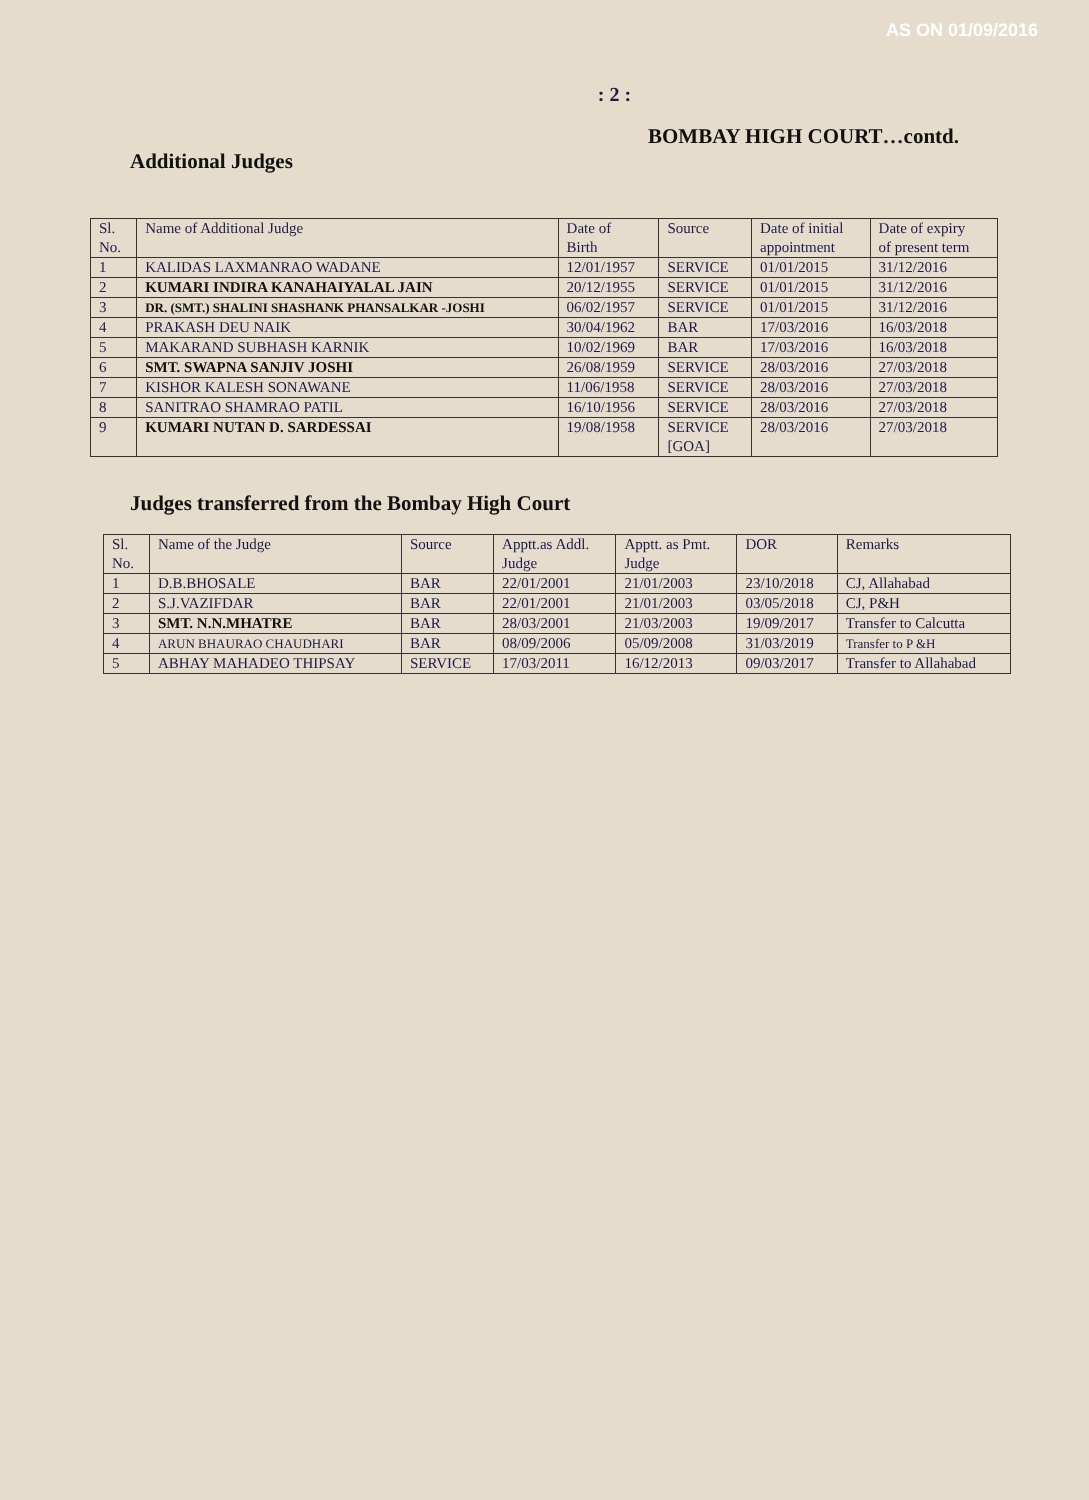AS ON 01/09/2016
: 2 :
BOMBAY HIGH COURT…contd.
Additional Judges
| Sl. No. | Name of Additional Judge | Date of Birth | Source | Date of initial appointment | Date of expiry of present term |
| 1 | KALIDAS LAXMANRAO WADANE | 12/01/1957 | SERVICE | 01/01/2015 | 31/12/2016 |
| 2 | KUMARI INDIRA KANAHAIYALAL JAIN | 20/12/1955 | SERVICE | 01/01/2015 | 31/12/2016 |
| 3 | DR. (SMT.) SHALINI SHASHANK PHANSALKAR -JOSHI | 06/02/1957 | SERVICE | 01/01/2015 | 31/12/2016 |
| 4 | PRAKASH DEU NAIK | 30/04/1962 | BAR | 17/03/2016 | 16/03/2018 |
| 5 | MAKARAND SUBHASH KARNIK | 10/02/1969 | BAR | 17/03/2016 | 16/03/2018 |
| 6 | SMT. SWAPNA SANJIV JOSHI | 26/08/1959 | SERVICE | 28/03/2016 | 27/03/2018 |
| 7 | KISHOR KALESH SONAWANE | 11/06/1958 | SERVICE | 28/03/2016 | 27/03/2018 |
| 8 | SANITRAO SHAMRAO PATIL | 16/10/1956 | SERVICE | 28/03/2016 | 27/03/2018 |
| 9 | KUMARI NUTAN D. SARDESSAI | 19/08/1958 | SERVICE [GOA] | 28/03/2016 | 27/03/2018 |
Judges transferred from the Bombay High Court
| Sl. No. | Name of the Judge | Source | Apptt.as Addl. Judge | Apptt. as Pmt. Judge | DOR | Remarks |
| 1 | D.B.BHOSALE | BAR | 22/01/2001 | 21/01/2003 | 23/10/2018 | CJ, Allahabad |
| 2 | S.J.VAZIFDAR | BAR | 22/01/2001 | 21/01/2003 | 03/05/2018 | CJ, P&H |
| 3 | SMT. N.N.MHATRE | BAR | 28/03/2001 | 21/03/2003 | 19/09/2017 | Transfer to Calcutta |
| 4 | ARUN BHAURAO CHAUDHARI | BAR | 08/09/2006 | 05/09/2008 | 31/03/2019 | Transfer to P &H |
| 5 | ABHAY MAHADEO THIPSAY | SERVICE | 17/03/2011 | 16/12/2013 | 09/03/2017 | Transfer to Allahabad |